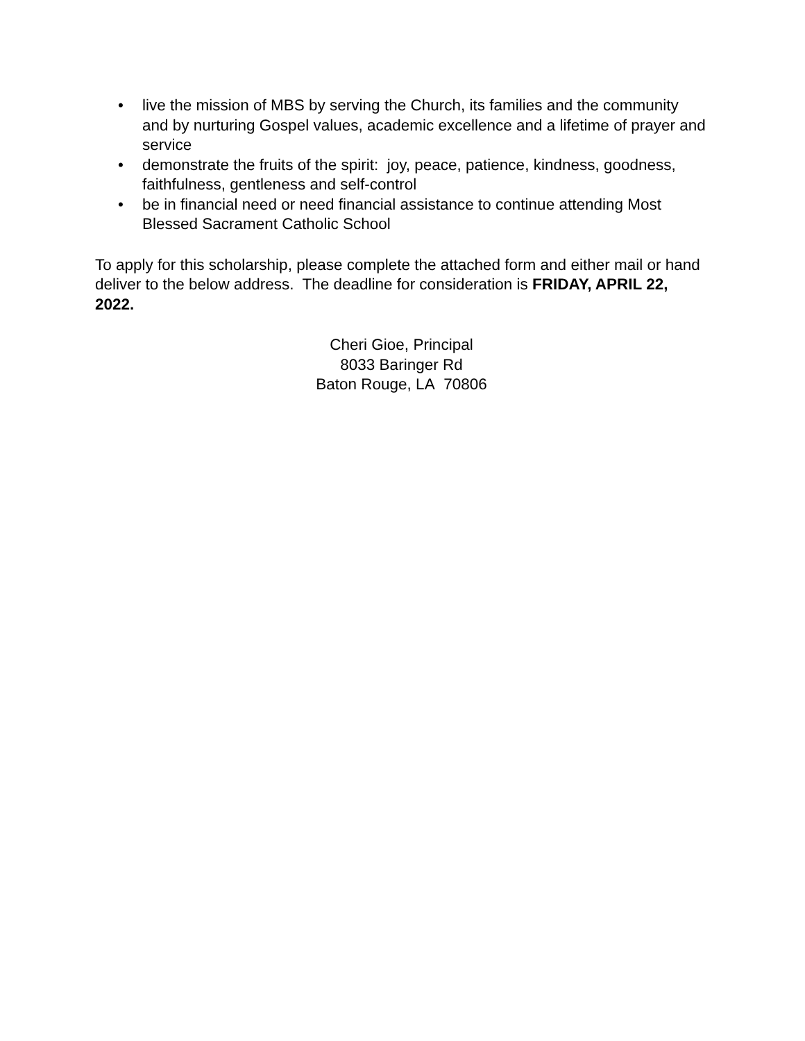• live the mission of MBS by serving the Church, its families and the community and by nurturing Gospel values, academic excellence and a lifetime of prayer and service
• demonstrate the fruits of the spirit: joy, peace, patience, kindness, goodness, faithfulness, gentleness and self-control
• be in financial need or need financial assistance to continue attending Most Blessed Sacrament Catholic School
To apply for this scholarship, please complete the attached form and either mail or hand deliver to the below address. The deadline for consideration is FRIDAY, APRIL 22, 2022.
Cheri Gioe, Principal
8033 Baringer Rd
Baton Rouge, LA 70806